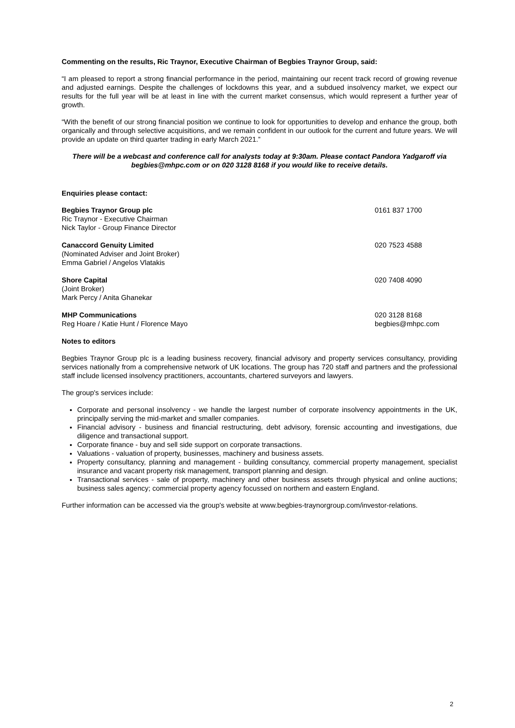Commenting on the results, Ric Traynor, Executive Chairman of Begbies Traynor Group, said:
“I am pleased to report a strong financial performance in the period, maintaining our recent track record of growing revenue and adjusted earnings. Despite the challenges of lockdowns this year, and a subdued insolvency market, we expect our results for the full year will be at least in line with the current market consensus, which would represent a further year of growth.
“With the benefit of our strong financial position we continue to look for opportunities to develop and enhance the group, both organically and through selective acquisitions, and we remain confident in our outlook for the current and future years. We will provide an update on third quarter trading in early March 2021.”
There will be a webcast and conference call for analysts today at 9:30am. Please contact Pandora Yadgaroff via begbies@mhpc.com or on 020 3128 8168 if you would like to receive details.
Enquiries please contact:
Begbies Traynor Group plc
Ric Traynor - Executive Chairman
Nick Taylor - Group Finance Director
0161 837 1700
Canaccord Genuity Limited
(Nominated Adviser and Joint Broker)
Emma Gabriel / Angelos Vlatakis
020 7523 4588
Shore Capital
(Joint Broker)
Mark Percy / Anita Ghanekar
020 7408 4090
MHP Communications
Reg Hoare / Katie Hunt / Florence Mayo
020 3128 8168
begbies@mhpc.com
Notes to editors
Begbies Traynor Group plc is a leading business recovery, financial advisory and property services consultancy, providing services nationally from a comprehensive network of UK locations. The group has 720 staff and partners and the professional staff include licensed insolvency practitioners, accountants, chartered surveyors and lawyers.
The group's services include:
Corporate and personal insolvency - we handle the largest number of corporate insolvency appointments in the UK, principally serving the mid-market and smaller companies.
Financial advisory - business and financial restructuring, debt advisory, forensic accounting and investigations, due diligence and transactional support.
Corporate finance - buy and sell side support on corporate transactions.
Valuations - valuation of property, businesses, machinery and business assets.
Property consultancy, planning and management - building consultancy, commercial property management, specialist insurance and vacant property risk management, transport planning and design.
Transactional services - sale of property, machinery and other business assets through physical and online auctions; business sales agency; commercial property agency focussed on northern and eastern England.
Further information can be accessed via the group's website at www.begbies-traynorgroup.com/investor-relations.
2